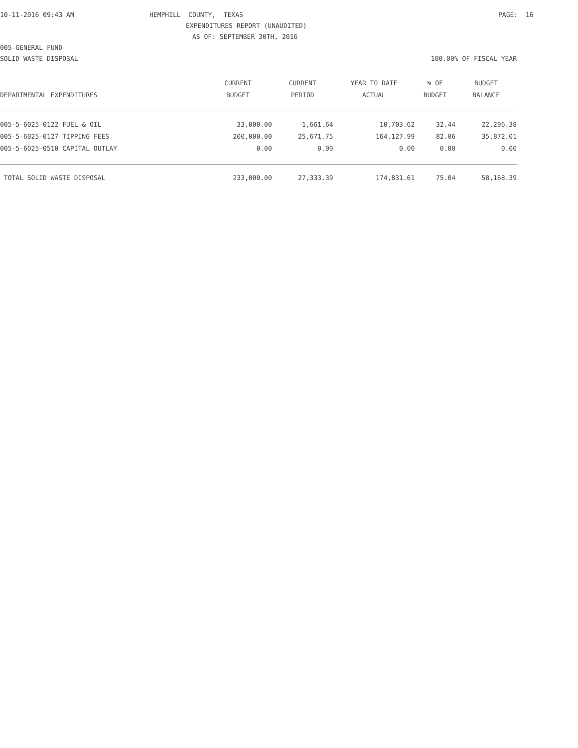10-11-2016 09:43 AM
HEMPHILL COUNTY, TEXAS
PAGE: 16
EXPENDITURES REPORT (UNAUDITED)
AS OF: SEPTEMBER 30TH, 2016
005-GENERAL FUND
SOLID WASTE DISPOSAL
100.00% OF FISCAL YEAR
| | CURRENT | CURRENT | YEAR TO DATE | % OF | BUDGET |
| --- | --- | --- | --- | --- | --- |
| DEPARTMENTAL EXPENDITURES | BUDGET | PERIOD | ACTUAL | BUDGET | BALANCE |
| 005-5-6025-0122 FUEL & OIL | 33,000.00 | 1,661.64 | 10,703.62 | 32.44 | 22,296.38 |
| 005-5-6025-0127 TIPPING FEES | 200,000.00 | 25,671.75 | 164,127.99 | 82.06 | 35,872.01 |
| 005-5-6025-0510 CAPITAL OUTLAY | 0.00 | 0.00 | 0.00 | 0.00 | 0.00 |
| TOTAL SOLID WASTE DISPOSAL | 233,000.00 | 27,333.39 | 174,831.61 | 75.04 | 58,168.39 |